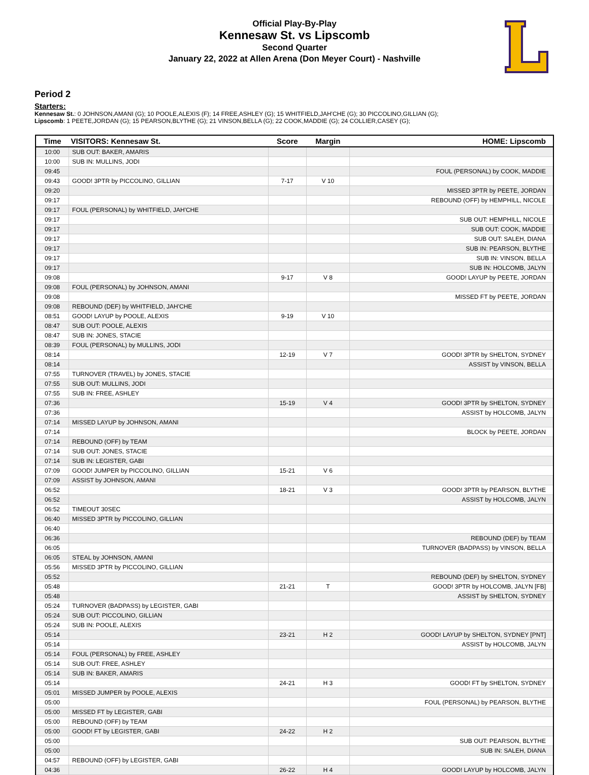Official Play-By-Play
Kennesaw St. vs Lipscomb
Second Quarter
January 22, 2022 at Allen Arena (Don Meyer Court) - Nashville
Period 2
Starters:
Kennesaw St.: 0 JOHNSON,AMANI (G); 10 POOLE,ALEXIS (F); 14 FREE,ASHLEY (G); 15 WHITFIELD,JAH'CHE (G); 30 PICCOLINO,GILLIAN (G);
Lipscomb: 1 PEETE,JORDAN (G); 15 PEARSON,BLYTHE (G); 21 VINSON,BELLA (G); 22 COOK,MADDIE (G); 24 COLLIER,CASEY (G);
| Time | VISITORS: Kennesaw St. | Score | Margin | HOME: Lipscomb |
| --- | --- | --- | --- | --- |
| 10:00 | SUB OUT: BAKER, AMARIS | | | |
| 10:00 | SUB IN: MULLINS, JODI | | | |
| 09:45 | | | | FOUL (PERSONAL) by COOK, MADDIE |
| 09:43 | GOOD! 3PTR by PICCOLINO, GILLIAN | 7-17 | V 10 | |
| 09:20 | | | | MISSED 3PTR by PEETE, JORDAN |
| 09:17 | | | | REBOUND (OFF) by HEMPHILL, NICOLE |
| 09:17 | FOUL (PERSONAL) by WHITFIELD, JAH'CHE | | | |
| 09:17 | | | | SUB OUT: HEMPHILL, NICOLE |
| 09:17 | | | | SUB OUT: COOK, MADDIE |
| 09:17 | | | | SUB OUT: SALEH, DIANA |
| 09:17 | | | | SUB IN: PEARSON, BLYTHE |
| 09:17 | | | | SUB IN: VINSON, BELLA |
| 09:17 | | | | SUB IN: HOLCOMB, JALYN |
| 09:08 | | 9-17 | V 8 | GOOD! LAYUP by PEETE, JORDAN |
| 09:08 | FOUL (PERSONAL) by JOHNSON, AMANI | | | |
| 09:08 | | | | MISSED FT by PEETE, JORDAN |
| 09:08 | REBOUND (DEF) by WHITFIELD, JAH'CHE | | | |
| 08:51 | GOOD! LAYUP by POOLE, ALEXIS | 9-19 | V 10 | |
| 08:47 | SUB OUT: POOLE, ALEXIS | | | |
| 08:47 | SUB IN: JONES, STACIE | | | |
| 08:39 | FOUL (PERSONAL) by MULLINS, JODI | | | |
| 08:14 | | 12-19 | V 7 | GOOD! 3PTR by SHELTON, SYDNEY |
| 08:14 | | | | ASSIST by VINSON, BELLA |
| 07:55 | TURNOVER (TRAVEL) by JONES, STACIE | | | |
| 07:55 | SUB OUT: MULLINS, JODI | | | |
| 07:55 | SUB IN: FREE, ASHLEY | | | |
| 07:36 | | 15-19 | V 4 | GOOD! 3PTR by SHELTON, SYDNEY |
| 07:36 | | | | ASSIST by HOLCOMB, JALYN |
| 07:14 | MISSED LAYUP by JOHNSON, AMANI | | | |
| 07:14 | | | | BLOCK by PEETE, JORDAN |
| 07:14 | REBOUND (OFF) by TEAM | | | |
| 07:14 | SUB OUT: JONES, STACIE | | | |
| 07:14 | SUB IN: LEGISTER, GABI | | | |
| 07:09 | GOOD! JUMPER by PICCOLINO, GILLIAN | 15-21 | V 6 | |
| 07:09 | ASSIST by JOHNSON, AMANI | | | |
| 06:52 | | 18-21 | V 3 | GOOD! 3PTR by PEARSON, BLYTHE |
| 06:52 | | | | ASSIST by HOLCOMB, JALYN |
| 06:52 | TIMEOUT 30SEC | | | |
| 06:40 | MISSED 3PTR by PICCOLINO, GILLIAN | | | |
| 06:40 | | | | |
| 06:36 | | | | REBOUND (DEF) by TEAM |
| 06:05 | | | | TURNOVER (BADPASS) by VINSON, BELLA |
| 06:05 | STEAL by JOHNSON, AMANI | | | |
| 05:56 | MISSED 3PTR by PICCOLINO, GILLIAN | | | |
| 05:52 | | | | REBOUND (DEF) by SHELTON, SYDNEY |
| 05:48 | | 21-21 | T | GOOD! 3PTR by HOLCOMB, JALYN [FB] |
| 05:48 | | | | ASSIST by SHELTON, SYDNEY |
| 05:24 | TURNOVER (BADPASS) by LEGISTER, GABI | | | |
| 05:24 | SUB OUT: PICCOLINO, GILLIAN | | | |
| 05:24 | SUB IN: POOLE, ALEXIS | | | |
| 05:14 | | 23-21 | H 2 | GOOD! LAYUP by SHELTON, SYDNEY [PNT] |
| 05:14 | | | | ASSIST by HOLCOMB, JALYN |
| 05:14 | FOUL (PERSONAL) by FREE, ASHLEY | | | |
| 05:14 | SUB OUT: FREE, ASHLEY | | | |
| 05:14 | SUB IN: BAKER, AMARIS | | | |
| 05:14 | | 24-21 | H 3 | GOOD! FT by SHELTON, SYDNEY |
| 05:01 | MISSED JUMPER by POOLE, ALEXIS | | | |
| 05:00 | | | | FOUL (PERSONAL) by PEARSON, BLYTHE |
| 05:00 | MISSED FT by LEGISTER, GABI | | | |
| 05:00 | REBOUND (OFF) by TEAM | | | |
| 05:00 | GOOD! FT by LEGISTER, GABI | 24-22 | H 2 | |
| 05:00 | | | | SUB OUT: PEARSON, BLYTHE |
| 05:00 | | | | SUB IN: SALEH, DIANA |
| 04:57 | REBOUND (OFF) by LEGISTER, GABI | | | |
| 04:36 | | 26-22 | H 4 | GOOD! LAYUP by HOLCOMB, JALYN |